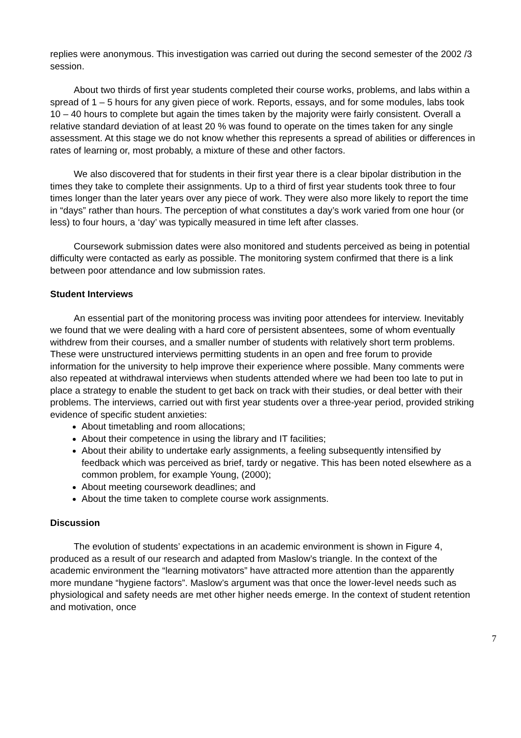replies were anonymous. This investigation was carried out during the second semester of the 2002 /3 session.
About two thirds of first year students completed their course works, problems, and labs within a spread of 1 – 5 hours for any given piece of work. Reports, essays, and for some modules, labs took 10 – 40 hours to complete but again the times taken by the majority were fairly consistent. Overall a relative standard deviation of at least 20 % was found to operate on the times taken for any single assessment. At this stage we do not know whether this represents a spread of abilities or differences in rates of learning or, most probably, a mixture of these and other factors.
We also discovered that for students in their first year there is a clear bipolar distribution in the times they take to complete their assignments. Up to a third of first year students took three to four times longer than the later years over any piece of work. They were also more likely to report the time in “days” rather than hours. The perception of what constitutes a day’s work varied from one hour (or less) to four hours, a ‘day’ was typically measured in time left after classes.
Coursework submission dates were also monitored and students perceived as being in potential difficulty were contacted as early as possible. The monitoring system confirmed that there is a link between poor attendance and low submission rates.
Student Interviews
An essential part of the monitoring process was inviting poor attendees for interview. Inevitably we found that we were dealing with a hard core of persistent absentees, some of whom eventually withdrew from their courses, and a smaller number of students with relatively short term problems. These were unstructured interviews permitting students in an open and free forum to provide information for the university to help improve their experience where possible. Many comments were also repeated at withdrawal interviews when students attended where we had been too late to put in place a strategy to enable the student to get back on track with their studies, or deal better with their problems. The interviews, carried out with first year students over a three-year period, provided striking evidence of specific student anxieties:
About timetabling and room allocations;
About their competence in using the library and IT facilities;
About their ability to undertake early assignments, a feeling subsequently intensified by feedback which was perceived as brief, tardy or negative. This has been noted elsewhere as a common problem, for example Young, (2000);
About meeting coursework deadlines; and
About the time taken to complete course work assignments.
Discussion
The evolution of students’ expectations in an academic environment is shown in Figure 4, produced as a result of our research and adapted from Maslow’s triangle. In the context of the academic environment the “learning motivators” have attracted more attention than the apparently more mundane “hygiene factors”. Maslow’s argument was that once the lower-level needs such as physiological and safety needs are met other higher needs emerge. In the context of student retention and motivation, once
7